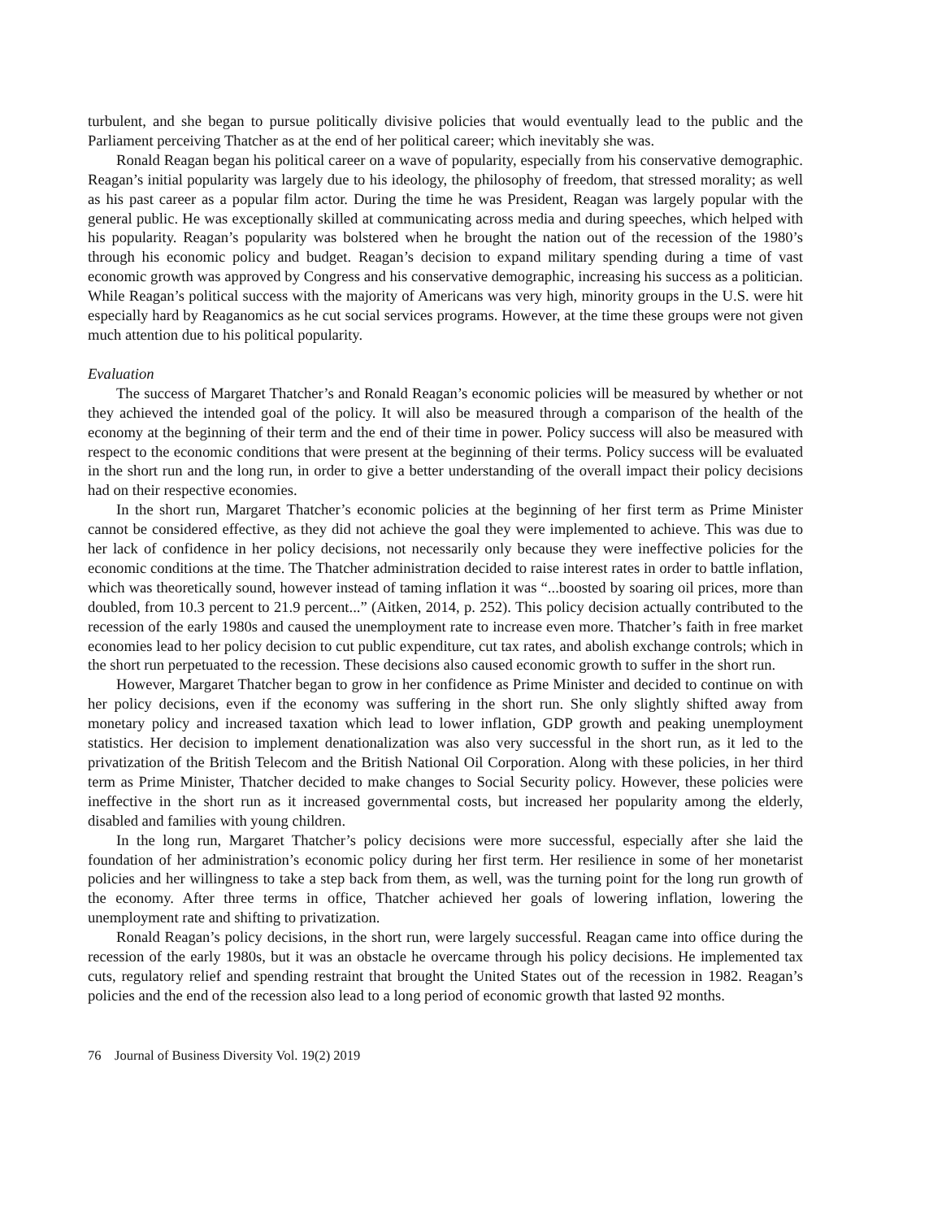turbulent, and she began to pursue politically divisive policies that would eventually lead to the public and the Parliament perceiving Thatcher as at the end of her political career; which inevitably she was.
Ronald Reagan began his political career on a wave of popularity, especially from his conservative demographic. Reagan’s initial popularity was largely due to his ideology, the philosophy of freedom, that stressed morality; as well as his past career as a popular film actor. During the time he was President, Reagan was largely popular with the general public. He was exceptionally skilled at communicating across media and during speeches, which helped with his popularity. Reagan’s popularity was bolstered when he brought the nation out of the recession of the 1980’s through his economic policy and budget. Reagan’s decision to expand military spending during a time of vast economic growth was approved by Congress and his conservative demographic, increasing his success as a politician. While Reagan’s political success with the majority of Americans was very high, minority groups in the U.S. were hit especially hard by Reaganomics as he cut social services programs. However, at the time these groups were not given much attention due to his political popularity.
Evaluation
The success of Margaret Thatcher’s and Ronald Reagan’s economic policies will be measured by whether or not they achieved the intended goal of the policy. It will also be measured through a comparison of the health of the economy at the beginning of their term and the end of their time in power. Policy success will also be measured with respect to the economic conditions that were present at the beginning of their terms. Policy success will be evaluated in the short run and the long run, in order to give a better understanding of the overall impact their policy decisions had on their respective economies.
In the short run, Margaret Thatcher’s economic policies at the beginning of her first term as Prime Minister cannot be considered effective, as they did not achieve the goal they were implemented to achieve. This was due to her lack of confidence in her policy decisions, not necessarily only because they were ineffective policies for the economic conditions at the time. The Thatcher administration decided to raise interest rates in order to battle inflation, which was theoretically sound, however instead of taming inflation it was “...boosted by soaring oil prices, more than doubled, from 10.3 percent to 21.9 percent...” (Aitken, 2014, p. 252). This policy decision actually contributed to the recession of the early 1980s and caused the unemployment rate to increase even more. Thatcher’s faith in free market economies lead to her policy decision to cut public expenditure, cut tax rates, and abolish exchange controls; which in the short run perpetuated to the recession. These decisions also caused economic growth to suffer in the short run.
However, Margaret Thatcher began to grow in her confidence as Prime Minister and decided to continue on with her policy decisions, even if the economy was suffering in the short run. She only slightly shifted away from monetary policy and increased taxation which lead to lower inflation, GDP growth and peaking unemployment statistics. Her decision to implement denationalization was also very successful in the short run, as it led to the privatization of the British Telecom and the British National Oil Corporation. Along with these policies, in her third term as Prime Minister, Thatcher decided to make changes to Social Security policy. However, these policies were ineffective in the short run as it increased governmental costs, but increased her popularity among the elderly, disabled and families with young children.
In the long run, Margaret Thatcher’s policy decisions were more successful, especially after she laid the foundation of her administration’s economic policy during her first term. Her resilience in some of her monetarist policies and her willingness to take a step back from them, as well, was the turning point for the long run growth of the economy. After three terms in office, Thatcher achieved her goals of lowering inflation, lowering the unemployment rate and shifting to privatization.
Ronald Reagan’s policy decisions, in the short run, were largely successful. Reagan came into office during the recession of the early 1980s, but it was an obstacle he overcame through his policy decisions. He implemented tax cuts, regulatory relief and spending restraint that brought the United States out of the recession in 1982. Reagan’s policies and the end of the recession also lead to a long period of economic growth that lasted 92 months.
76 Journal of Business Diversity Vol. 19(2) 2019